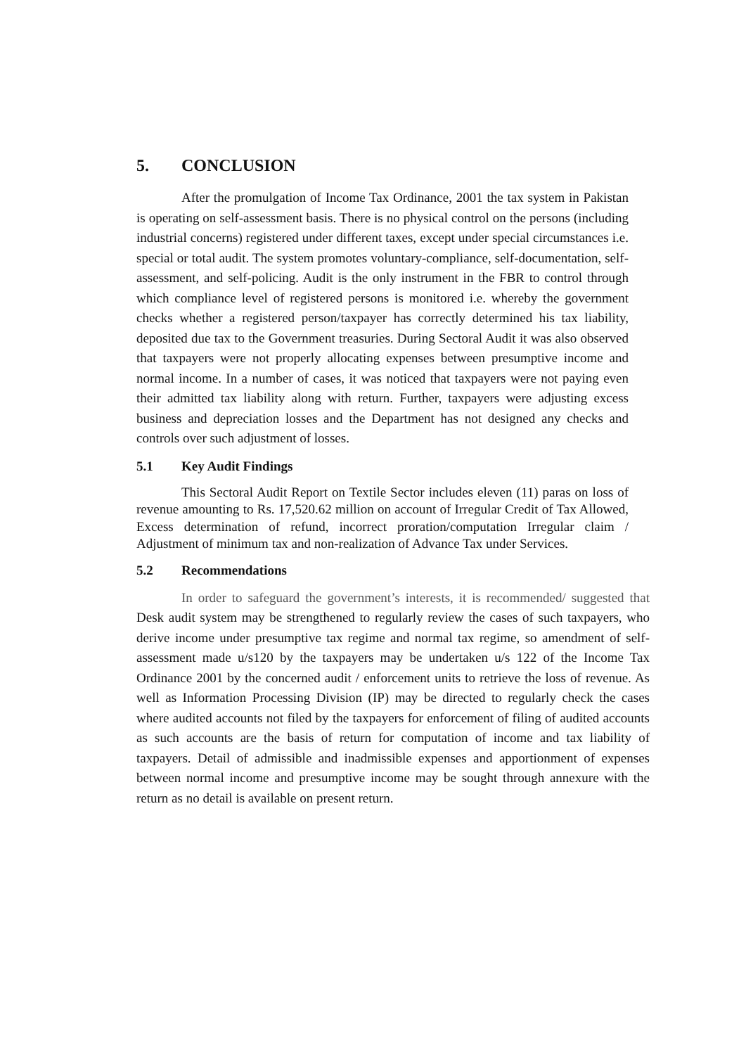5. CONCLUSION
After the promulgation of Income Tax Ordinance, 2001 the tax system in Pakistan is operating on self-assessment basis. There is no physical control on the persons (including industrial concerns) registered under different taxes, except under special circumstances i.e. special or total audit. The system promotes voluntary-compliance, self-documentation, self-assessment, and self-policing. Audit is the only instrument in the FBR to control through which compliance level of registered persons is monitored i.e. whereby the government checks whether a registered person/taxpayer has correctly determined his tax liability, deposited due tax to the Government treasuries. During Sectoral Audit it was also observed that taxpayers were not properly allocating expenses between presumptive income and normal income. In a number of cases, it was noticed that taxpayers were not paying even their admitted tax liability along with return. Further, taxpayers were adjusting excess business and depreciation losses and the Department has not designed any checks and controls over such adjustment of losses.
5.1 Key Audit Findings
This Sectoral Audit Report on Textile Sector includes eleven (11) paras on loss of revenue amounting to Rs. 17,520.62 million on account of Irregular Credit of Tax Allowed, Excess determination of refund, incorrect proration/computation Irregular claim / Adjustment of minimum tax and non-realization of Advance Tax under Services.
5.2 Recommendations
In order to safeguard the government’s interests, it is recommended/ suggested that Desk audit system may be strengthened to regularly review the cases of such taxpayers, who derive income under presumptive tax regime and normal tax regime, so amendment of self-assessment made u/s120 by the taxpayers may be undertaken u/s 122 of the Income Tax Ordinance 2001 by the concerned audit / enforcement units to retrieve the loss of revenue. As well as Information Processing Division (IP) may be directed to regularly check the cases where audited accounts not filed by the taxpayers for enforcement of filing of audited accounts as such accounts are the basis of return for computation of income and tax liability of taxpayers. Detail of admissible and inadmissible expenses and apportionment of expenses between normal income and presumptive income may be sought through annexure with the return as no detail is available on present return.